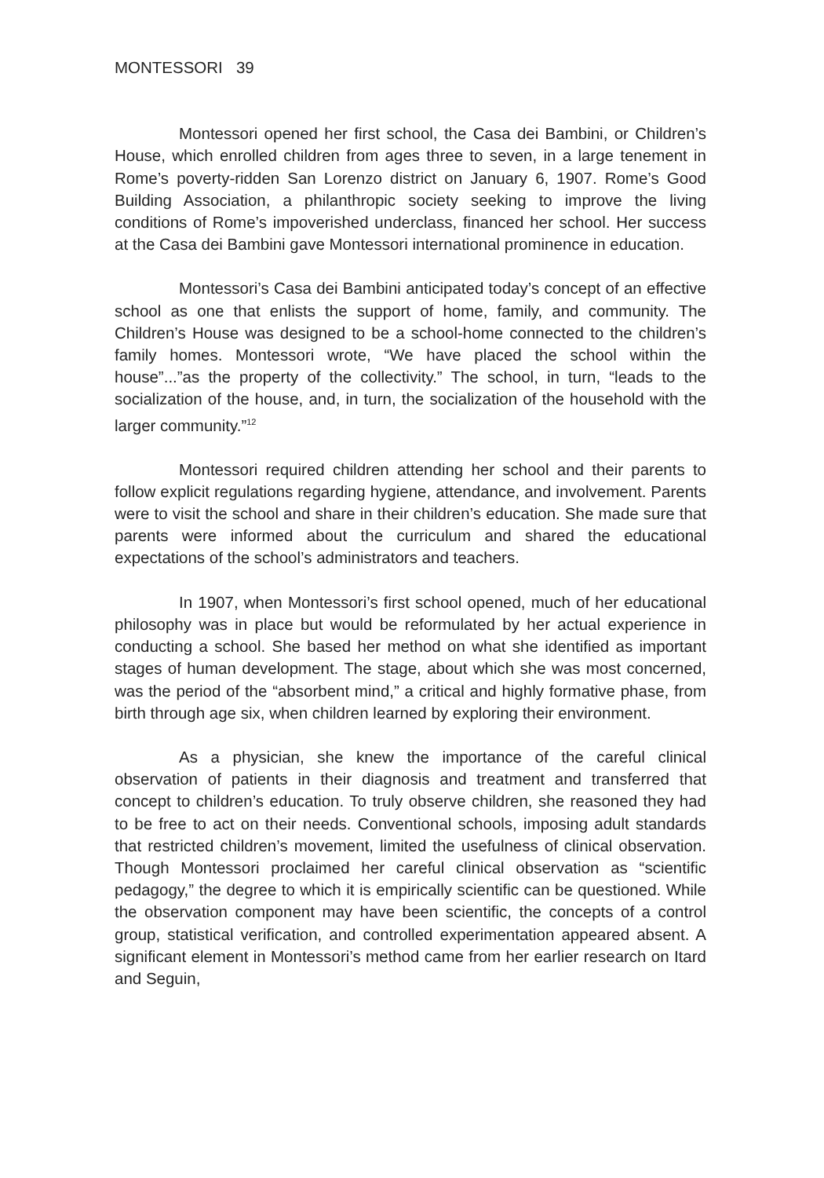MONTESSORI 39
Montessori opened her first school, the Casa dei Bambini, or Children’s House, which enrolled children from ages three to seven, in a large tenement in Rome’s poverty-ridden San Lorenzo district on January 6, 1907. Rome’s Good Building Association, a philanthropic society seeking to improve the living conditions of Rome’s impoverished underclass, financed her school. Her success at the Casa dei Bambini gave Montessori international prominence in education.
Montessori’s Casa dei Bambini anticipated today’s concept of an effective school as one that enlists the support of home, family, and community. The Children’s House was designed to be a school-home connected to the children’s family homes. Montessori wrote, “We have placed the school within the house”...”as the property of the collectivity.” The school, in turn, “leads to the socialization of the house, and, in turn, the socialization of the household with the larger community.”<sup>12</sup>
Montessori required children attending her school and their parents to follow explicit regulations regarding hygiene, attendance, and involvement. Parents were to visit the school and share in their children’s education. She made sure that parents were informed about the curriculum and shared the educational expectations of the school’s administrators and teachers.
In 1907, when Montessori’s first school opened, much of her educational philosophy was in place but would be reformulated by her actual experience in conducting a school. She based her method on what she identified as important stages of human development. The stage, about which she was most concerned, was the period of the “absorbent mind,” a critical and highly formative phase, from birth through age six, when children learned by exploring their environment.
As a physician, she knew the importance of the careful clinical observation of patients in their diagnosis and treatment and transferred that concept to children’s education. To truly observe children, she reasoned they had to be free to act on their needs. Conventional schools, imposing adult standards that restricted children’s movement, limited the usefulness of clinical observation. Though Montessori proclaimed her careful clinical observation as “scientific pedagogy,” the degree to which it is empirically scientific can be questioned. While the observation component may have been scientific, the concepts of a control group, statistical verification, and controlled experimentation appeared absent. A significant element in Montessori’s method came from her earlier research on Itard and Seguin,